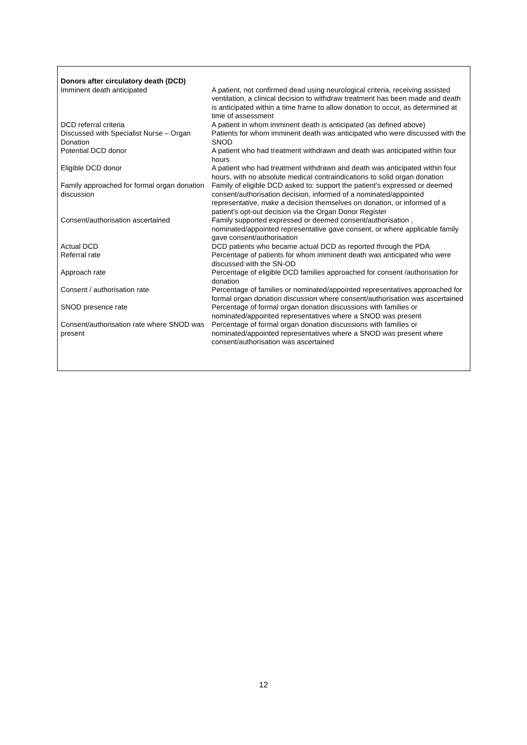| Donors after circulatory death (DCD) | |
| Imminent death anticipated | A patient, not confirmed dead using neurological criteria, receiving assisted ventilation, a clinical decision to withdraw treatment has been made and death is anticipated within a time frame to allow donation to occur, as determined at time of assessment |
| DCD referral criteria | A patient in whom imminent death is anticipated (as defined above) |
| Discussed with Specialist Nurse – Organ Donation | Patients for whom imminent death was anticipated who were discussed with the SNOD |
| Potential DCD donor | A patient who had treatment withdrawn and death was anticipated within four hours |
| Eligible DCD donor | A patient who had treatment withdrawn and death was anticipated within four hours, with no absolute medical contraindications to solid organ donation |
| Family approached for formal organ donation discussion | Family of eligible DCD asked to: support the patient's expressed or deemed consent/authorisation decision, informed of a nominated/appointed representative, make a decision themselves on donation, or informed of a patient's opt-out decision via the Organ Donor Register |
| Consent/authorisation ascertained | Family supported expressed or deemed consent/authorisation , nominated/appointed representative gave consent, or where applicable family gave consent/authorisation |
| Actual DCD | DCD patients who became actual DCD as reported through the PDA |
| Referral rate | Percentage of patients for whom imminent death was anticipated who were discussed with the SN-OD |
| Approach rate | Percentage of eligible DCD families approached for consent /authorisation for donation |
| Consent / authorisation rate | Percentage of families or nominated/appointed representatives approached for formal organ donation discussion where consent/authorisation was ascertained |
| SNOD presence rate | Percentage of formal organ donation discussions with families or nominated/appointed representatives where a SNOD was present |
| Consent/authorisation rate where SNOD was present | Percentage of formal organ donation discussions with families or nominated/appointed representatives where a SNOD was present where consent/authorisation was ascertained |
12